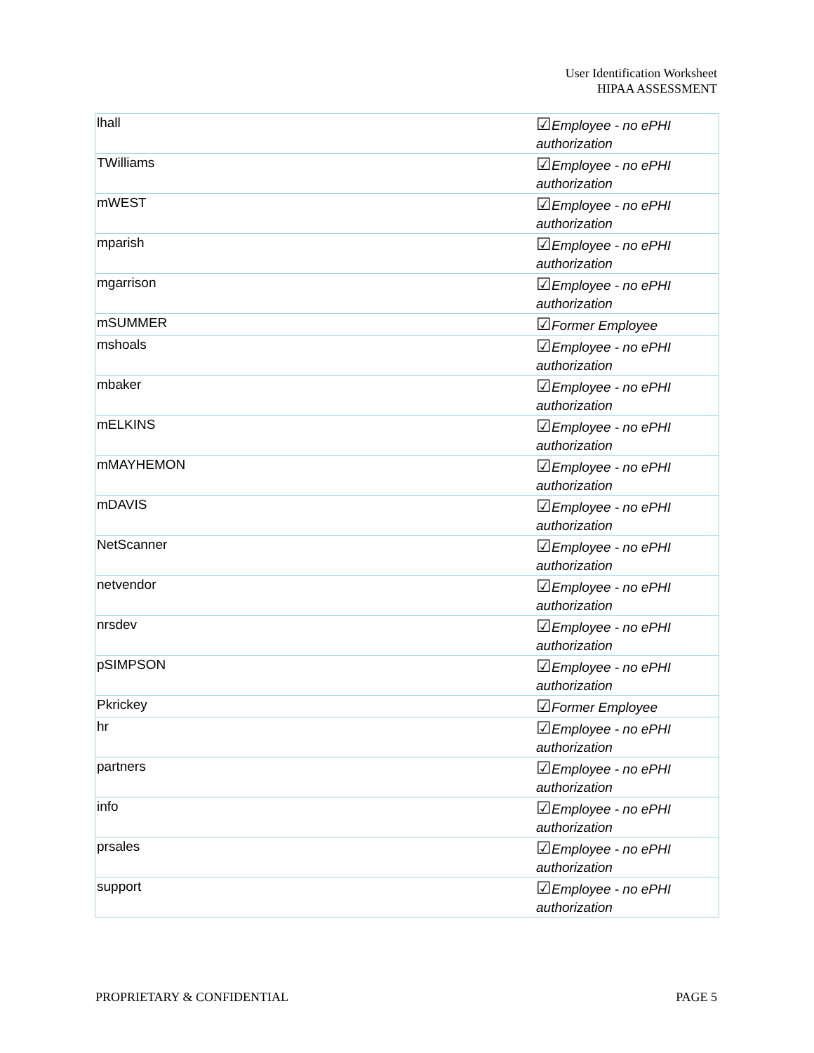User Identification Worksheet
HIPAA ASSESSMENT
| lhall | ☑ Employee - no ePHI authorization |
| TWilliams | ☑ Employee - no ePHI authorization |
| mWEST | ☑ Employee - no ePHI authorization |
| mparish | ☑ Employee - no ePHI authorization |
| mgarrison | ☑ Employee - no ePHI authorization |
| mSUMMER | ☑ Former Employee |
| mshoals | ☑ Employee - no ePHI authorization |
| mbaker | ☑ Employee - no ePHI authorization |
| mELKINS | ☑ Employee - no ePHI authorization |
| mMAYHEMON | ☑ Employee - no ePHI authorization |
| mDAVIS | ☑ Employee - no ePHI authorization |
| NetScanner | ☑ Employee - no ePHI authorization |
| netvendor | ☑ Employee - no ePHI authorization |
| nrsdev | ☑ Employee - no ePHI authorization |
| pSIMPSON | ☑ Employee - no ePHI authorization |
| Pkrickey | ☑ Former Employee |
| hr | ☑ Employee - no ePHI authorization |
| partners | ☑ Employee - no ePHI authorization |
| info | ☑ Employee - no ePHI authorization |
| prsales | ☑ Employee - no ePHI authorization |
| support | ☑ Employee - no ePHI authorization |
PROPRIETARY & CONFIDENTIAL PAGE 5